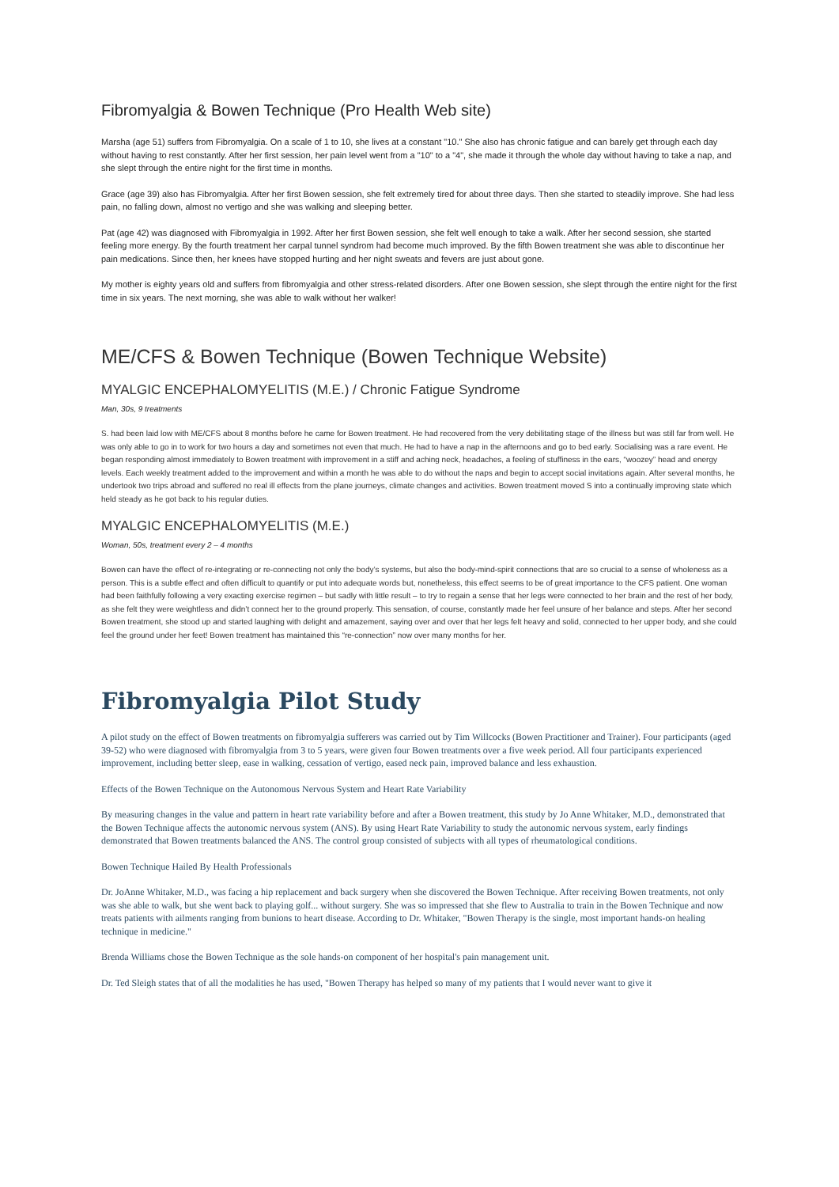Fibromyalgia & Bowen Technique (Pro Health Web site)
Marsha (age 51) suffers from Fibromyalgia. On a scale of 1 to 10, she lives at a constant "10." She also has chronic fatigue and can barely get through each day without having to rest constantly. After her first session, her pain level went from a "10" to a "4", she made it through the whole day without having to take a nap, and she slept through the entire night for the first time in months.
Grace (age 39) also has Fibromyalgia. After her first Bowen session, she felt extremely tired for about three days. Then she started to steadily improve. She had less pain, no falling down, almost no vertigo and she was walking and sleeping better.
Pat (age 42) was diagnosed with Fibromyalgia in 1992. After her first Bowen session, she felt well enough to take a walk. After her second session, she started feeling more energy. By the fourth treatment her carpal tunnel syndrom had become much improved. By the fifth Bowen treatment she was able to discontinue her pain medications. Since then, her knees have stopped hurting and her night sweats and fevers are just about gone.
My mother is eighty years old and suffers from fibromyalgia and other stress-related disorders. After one Bowen session, she slept through the entire night for the first time in six years. The next morning, she was able to walk without her walker!
ME/CFS & Bowen Technique (Bowen Technique Website)
MYALGIC ENCEPHALOMYELITIS (M.E.) / Chronic Fatigue Syndrome
Man, 30s, 9 treatments
S. had been laid low with ME/CFS about 8 months before he came for Bowen treatment. He had recovered from the very debilitating stage of the illness but was still far from well. He was only able to go in to work for two hours a day and sometimes not even that much. He had to have a nap in the afternoons and go to bed early. Socialising was a rare event. He began responding almost immediately to Bowen treatment with improvement in a stiff and aching neck, headaches, a feeling of stuffiness in the ears, “woozey” head and energy levels. Each weekly treatment added to the improvement and within a month he was able to do without the naps and begin to accept social invitations again. After several months, he undertook two trips abroad and suffered no real ill effects from the plane journeys, climate changes and activities. Bowen treatment moved S into a continually improving state which held steady as he got back to his regular duties.
MYALGIC ENCEPHALOMYELITIS (M.E.)
Woman, 50s, treatment every 2 – 4 months
Bowen can have the effect of re-integrating or re-connecting not only the body’s systems, but also the body-mind-spirit connections that are so crucial to a sense of wholeness as a person. This is a subtle effect and often difficult to quantify or put into adequate words but, nonetheless, this effect seems to be of great importance to the CFS patient. One woman had been faithfully following a very exacting exercise regimen – but sadly with little result – to try to regain a sense that her legs were connected to her brain and the rest of her body, as she felt they were weightless and didn’t connect her to the ground properly. This sensation, of course, constantly made her feel unsure of her balance and steps. After her second Bowen treatment, she stood up and started laughing with delight and amazement, saying over and over that her legs felt heavy and solid, connected to her upper body, and she could feel the ground under her feet! Bowen treatment has maintained this “re-connection” now over many months for her.
Fibromyalgia Pilot Study
A pilot study on the effect of Bowen treatments on fibromyalgia sufferers was carried out by Tim Willcocks (Bowen Practitioner and Trainer). Four participants (aged 39-52) who were diagnosed with fibromyalgia from 3 to 5 years, were given four Bowen treatments over a five week period. All four participants experienced improvement, including better sleep, ease in walking, cessation of vertigo, eased neck pain, improved balance and less exhaustion.
Effects of the Bowen Technique on the Autonomous Nervous System and Heart Rate Variability
By measuring changes in the value and pattern in heart rate variability before and after a Bowen treatment, this study by Jo Anne Whitaker, M.D., demonstrated that the Bowen Technique affects the autonomic nervous system (ANS). By using Heart Rate Variability to study the autonomic nervous system, early findings demonstrated that Bowen treatments balanced the ANS. The control group consisted of subjects with all types of rheumatological conditions.
Bowen Technique Hailed By Health Professionals
Dr. JoAnne Whitaker, M.D., was facing a hip replacement and back surgery when she discovered the Bowen Technique. After receiving Bowen treatments, not only was she able to walk, but she went back to playing golf... without surgery. She was so impressed that she flew to Australia to train in the Bowen Technique and now treats patients with ailments ranging from bunions to heart disease. According to Dr. Whitaker, "Bowen Therapy is the single, most important hands-on healing technique in medicine."
Brenda Williams chose the Bowen Technique as the sole hands-on component of her hospital's pain management unit.
Dr. Ted Sleigh states that of all the modalities he has used, "Bowen Therapy has helped so many of my patients that I would never want to give it